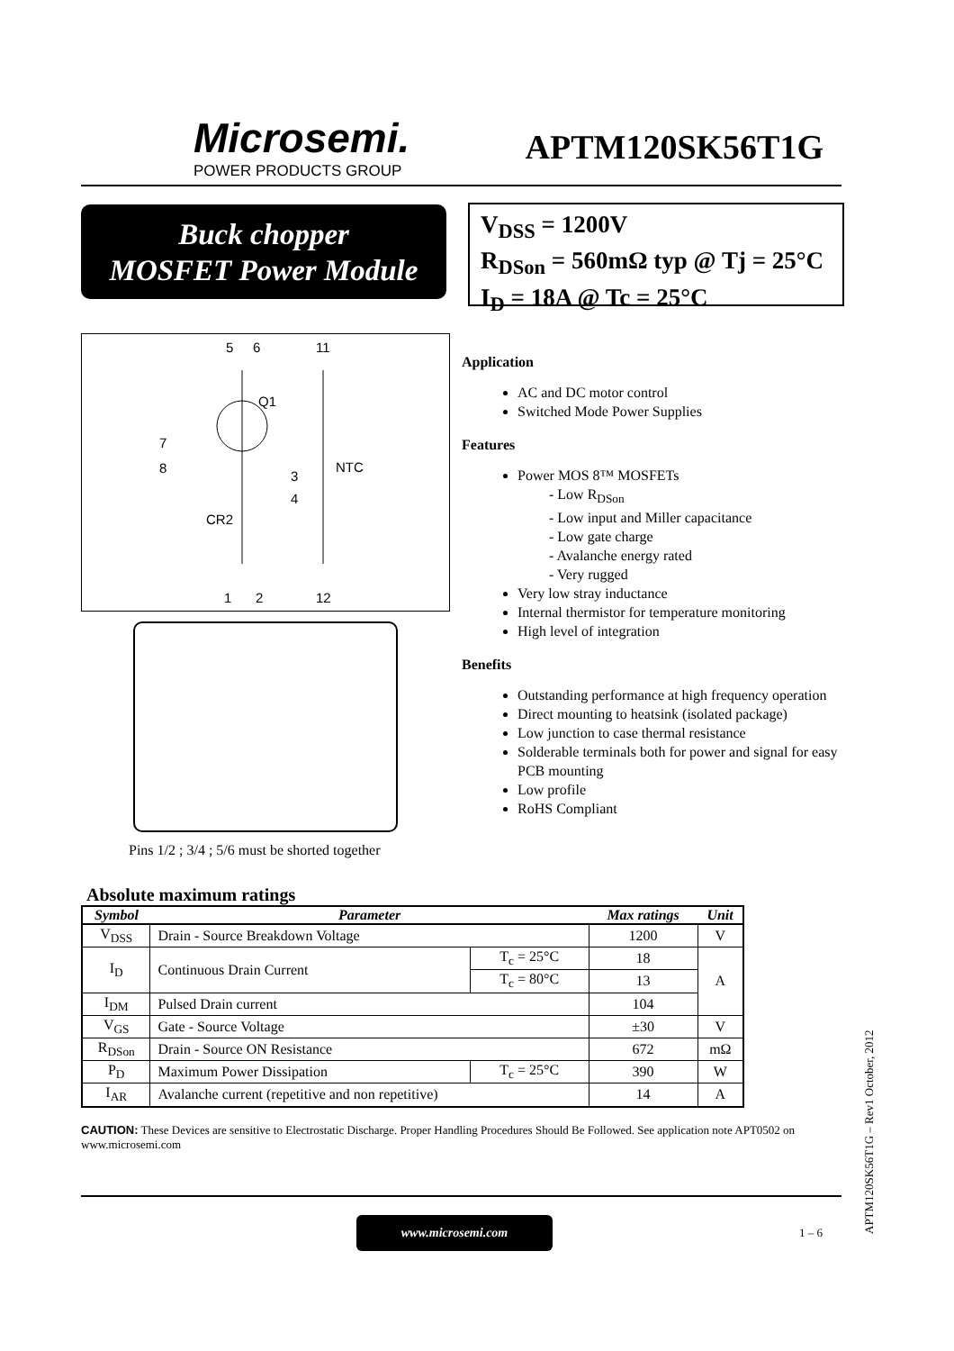Microsemi.
POWER PRODUCTS GROUP
APTM120SK56T1G
Buck chopper
MOSFET Power Module
V<sub>DSS</sub> = 1200V
R<sub>DSon</sub> = 560mΩ typ @ Tj = 25°C
I<sub>D</sub> = 18A @ Tc = 25°C
5
6
11
Q1
7
8
3
4
NTC
CR2
1
2
12
Pins 1/2 ; 3/4 ; 5/6 must be shorted together
Application
AC and DC motor control
Switched Mode Power Supplies
Features
Power MOS 8™ MOSFETs
- Low R<sub>DSon</sub>
- Low input and Miller capacitance
- Low gate charge
- Avalanche energy rated
- Very rugged
Very low stray inductance
Internal thermistor for temperature monitoring
High level of integration
Benefits
Outstanding performance at high frequency operation
Direct mounting to heatsink (isolated package)
Low junction to case thermal resistance
Solderable terminals both for power and signal for easy PCB mounting
Low profile
RoHS Compliant
Absolute maximum ratings
| Symbol | Parameter | | Max ratings | Unit |
| --- | --- | --- | --- | --- |
| V<sub>DSS</sub> | Drain - Source Breakdown Voltage | | 1200 | V |
| I<sub>D</sub> | Continuous Drain Current | T<sub>c</sub> = 25°C | 18 | A |
| | | T<sub>c</sub> = 80°C | 13 | |
| I<sub>DM</sub> | Pulsed Drain current | | 104 | |
| V<sub>GS</sub> | Gate - Source Voltage | | ±30 | V |
| R<sub>DSon</sub> | Drain - Source ON Resistance | | 672 | mΩ |
| P<sub>D</sub> | Maximum Power Dissipation | T<sub>c</sub> = 25°C | 390 | W |
| I<sub>AR</sub> | Avalanche current (repetitive and non repetitive) | | 14 | A |
CAUTION: These Devices are sensitive to Electrostatic Discharge. Proper Handling Procedures Should Be Followed. See application note APT0502 on www.microsemi.com
www.microsemi.com
1 – 6
APTM120SK56T1G – Rev1 October, 2012